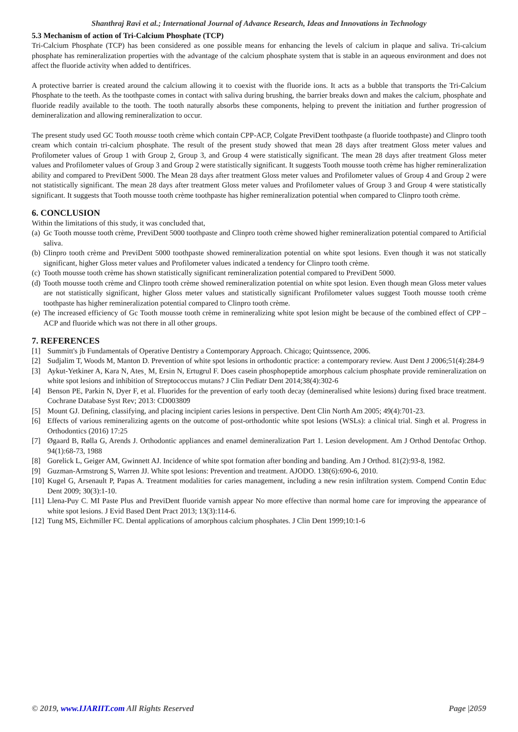Shanthraj Ravi et al.; International Journal of Advance Research, Ideas and Innovations in Technology
5.3 Mechanism of action of Tri-Calcium Phosphate (TCP)
Tri-Calcium Phosphate (TCP) has been considered as one possible means for enhancing the levels of calcium in plaque and saliva. Tri-calcium phosphate has remineralization properties with the advantage of the calcium phosphate system that is stable in an aqueous environment and does not affect the fluoride activity when added to dentifrices.
A protective barrier is created around the calcium allowing it to coexist with the fluoride ions. It acts as a bubble that transports the Tri-Calcium Phosphate to the teeth. As the toothpaste comes in contact with saliva during brushing, the barrier breaks down and makes the calcium, phosphate and fluoride readily available to the tooth. The tooth naturally absorbs these components, helping to prevent the initiation and further progression of demineralization and allowing remineralization to occur.
The present study used GC Tooth mousse tooth crème which contain CPP-ACP, Colgate PreviDent toothpaste (a fluoride toothpaste) and Clinpro tooth cream which contain tri-calcium phosphate. The result of the present study showed that mean 28 days after treatment Gloss meter values and Profilometer values of Group 1 with Group 2, Group 3, and Group 4 were statistically significant. The mean 28 days after treatment Gloss meter values and Profilometer values of Group 3 and Group 2 were statistically significant. It suggests Tooth mousse tooth crème has higher remineralization ability and compared to PreviDent 5000. The Mean 28 days after treatment Gloss meter values and Profilometer values of Group 4 and Group 2 were not statistically significant. The mean 28 days after treatment Gloss meter values and Profilometer values of Group 3 and Group 4 were statistically significant. It suggests that Tooth mousse tooth crème toothpaste has higher remineralization potential when compared to Clinpro tooth crème.
6. CONCLUSION
Within the limitations of this study, it was concluded that,
(a) Gc Tooth mousse tooth crème, PreviDent 5000 toothpaste and Clinpro tooth crème showed higher remineralization potential compared to Artificial saliva.
(b) Clinpro tooth crème and PreviDent 5000 toothpaste showed remineralization potential on white spot lesions. Even though it was not statically significant, higher Gloss meter values and Profilometer values indicated a tendency for Clinpro tooth crème.
(c) Tooth mousse tooth crème has shown statistically significant remineralization potential compared to PreviDent 5000.
(d) Tooth mousse tooth crème and Clinpro tooth crème showed remineralization potential on white spot lesion. Even though mean Gloss meter values are not statistically significant, higher Gloss meter values and statistically significant Profilometer values suggest Tooth mousse tooth crème toothpaste has higher remineralization potential compared to Clinpro tooth crème.
(e) The increased efficiency of Gc Tooth mousse tooth crème in remineralizing white spot lesion might be because of the combined effect of CPP –ACP and fluoride which was not there in all other groups.
7. REFERENCES
[1] Summitt's jb Fundamentals of Operative Dentistry a Contemporary Approach. Chicago; Quintssence, 2006.
[2] Sudjalim T, Woods M, Manton D. Prevention of white spot lesions in orthodontic practice: a contemporary review. Aust Dent J 2006;51(4):284-9
[3] Aykut-Yetkiner A, Kara N, Ates¸ M, Ersin N, Ertugrul F. Does casein phosphopeptide amorphous calcium phosphate provide remineralization on white spot lesions and inhibition of Streptococcus mutans? J Clin Pediatr Dent 2014;38(4):302-6
[4] Benson PE, Parkin N, Dyer F, et al. Fluorides for the prevention of early tooth decay (demineralised white lesions) during fixed brace treatment. Cochrane Database Syst Rev; 2013: CD003809
[5] Mount GJ. Defining, classifying, and placing incipient caries lesions in perspective. Dent Clin North Am 2005; 49(4):701-23.
[6] Effects of various remineralizing agents on the outcome of post-orthodontic white spot lesions (WSLs): a clinical trial. Singh et al. Progress in Orthodontics (2016) 17:25
[7] Øgaard B, Rølla G, Arends J. Orthodontic appliances and enamel demineralization Part 1. Lesion development. Am J Orthod Dentofac Orthop. 94(1):68-73, 1988
[8] Gorelick L, Geiger AM, Gwinnett AJ. Incidence of white spot formation after bonding and banding. Am J Orthod. 81(2):93-8, 1982.
[9] Guzman-Armstrong S, Warren JJ. White spot lesions: Prevention and treatment. AJODO. 138(6):690-6, 2010.
[10] Kugel G, Arsenault P, Papas A. Treatment modalities for caries management, including a new resin infiltration system. Compend Contin Educ Dent 2009; 30(3):1-10.
[11] Llena-Puy C. MI Paste Plus and PreviDent fluoride varnish appear No more effective than normal home care for improving the appearance of white spot lesions. J Evid Based Dent Pract 2013; 13(3):114-6.
[12] Tung MS, Eichmiller FC. Dental applications of amorphous calcium phosphates. J Clin Dent 1999;10:1-6
© 2019, www.IJARIIT.com All Rights Reserved Page |2059